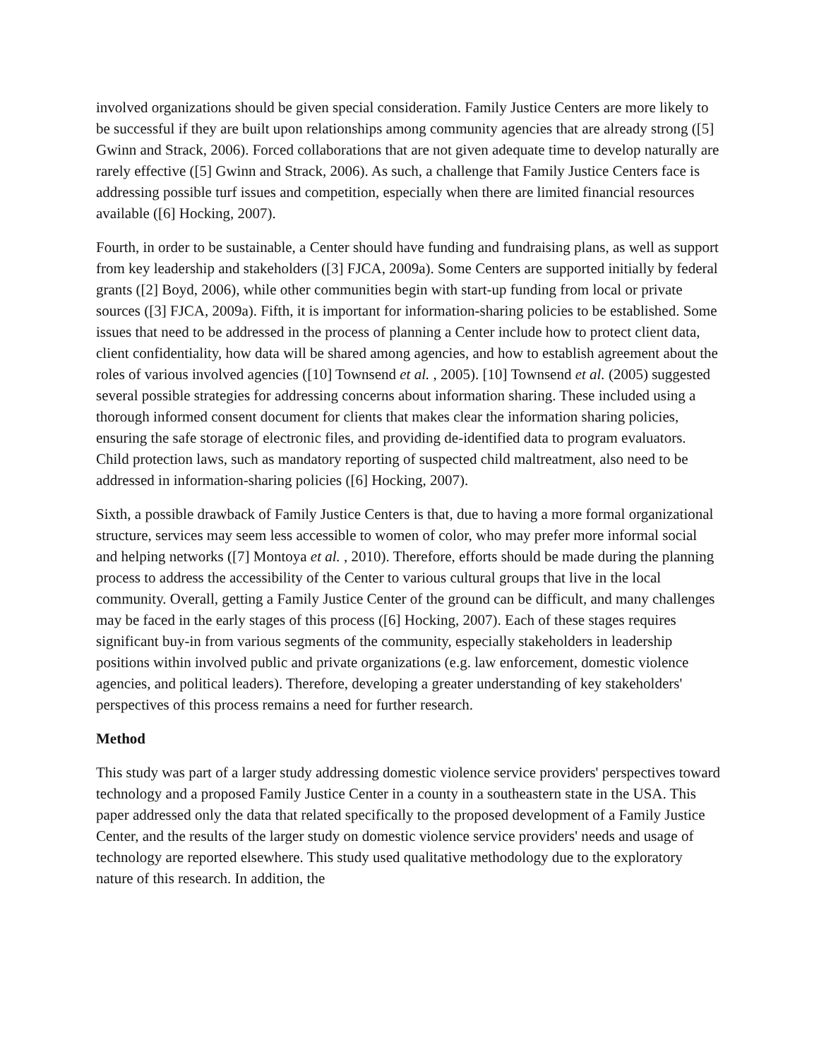involved organizations should be given special consideration. Family Justice Centers are more likely to be successful if they are built upon relationships among community agencies that are already strong ([5] Gwinn and Strack, 2006). Forced collaborations that are not given adequate time to develop naturally are rarely effective ([5] Gwinn and Strack, 2006). As such, a challenge that Family Justice Centers face is addressing possible turf issues and competition, especially when there are limited financial resources available ([6] Hocking, 2007).
Fourth, in order to be sustainable, a Center should have funding and fundraising plans, as well as support from key leadership and stakeholders ([3] FJCA, 2009a). Some Centers are supported initially by federal grants ([2] Boyd, 2006), while other communities begin with start-up funding from local or private sources ([3] FJCA, 2009a). Fifth, it is important for information-sharing policies to be established. Some issues that need to be addressed in the process of planning a Center include how to protect client data, client confidentiality, how data will be shared among agencies, and how to establish agreement about the roles of various involved agencies ([10] Townsend et al. , 2005). [10] Townsend et al. (2005) suggested several possible strategies for addressing concerns about information sharing. These included using a thorough informed consent document for clients that makes clear the information sharing policies, ensuring the safe storage of electronic files, and providing de-identified data to program evaluators. Child protection laws, such as mandatory reporting of suspected child maltreatment, also need to be addressed in information-sharing policies ([6] Hocking, 2007).
Sixth, a possible drawback of Family Justice Centers is that, due to having a more formal organizational structure, services may seem less accessible to women of color, who may prefer more informal social and helping networks ([7] Montoya et al. , 2010). Therefore, efforts should be made during the planning process to address the accessibility of the Center to various cultural groups that live in the local community. Overall, getting a Family Justice Center of the ground can be difficult, and many challenges may be faced in the early stages of this process ([6] Hocking, 2007). Each of these stages requires significant buy-in from various segments of the community, especially stakeholders in leadership positions within involved public and private organizations (e.g. law enforcement, domestic violence agencies, and political leaders). Therefore, developing a greater understanding of key stakeholders' perspectives of this process remains a need for further research.
Method
This study was part of a larger study addressing domestic violence service providers' perspectives toward technology and a proposed Family Justice Center in a county in a southeastern state in the USA. This paper addressed only the data that related specifically to the proposed development of a Family Justice Center, and the results of the larger study on domestic violence service providers' needs and usage of technology are reported elsewhere. This study used qualitative methodology due to the exploratory nature of this research. In addition, the